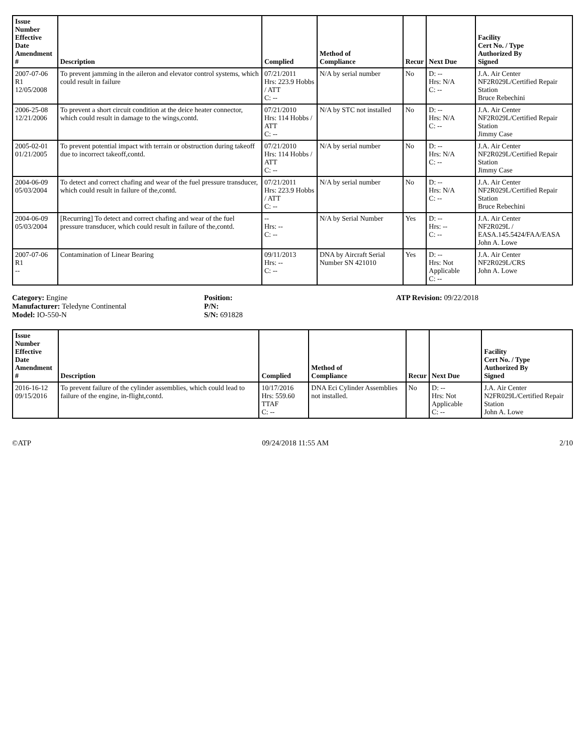| Issue Number Effective Date Amendment # | Description | Complied | Method of Compliance | Recur | Next Due | Facility Cert No. / Type Authorized By Signed |
| --- | --- | --- | --- | --- | --- | --- |
| 2007-07-06 R1 12/05/2008 | To prevent jamming in the aileron and elevator control systems, which could result in failure | 07/21/2011 Hrs: 223.9 Hobbs / ATT C: -- | N/A by serial number | No | D: -- Hrs: N/A C: -- | J.A. Air Center NF2R029L/Certified Repair Station Bruce Rebechini |
| 2006-25-08 12/21/2006 | To prevent a short circuit condition at the deice heater connector, which could result in damage to the wings,contd. | 07/21/2010 Hrs: 114 Hobbs / ATT C: -- | N/A by STC not installed | No | D: -- Hrs: N/A C: -- | J.A. Air Center NF2R029L/Certified Repair Station Jimmy Case |
| 2005-02-01 01/21/2005 | To prevent potential impact with terrain or obstruction during takeoff due to incorrect takeoff,contd. | 07/21/2010 Hrs: 114 Hobbs / ATT C: -- | N/A by serial number | No | D: -- Hrs: N/A C: -- | J.A. Air Center NF2R029L/Certified Repair Station Jimmy Case |
| 2004-06-09 05/03/2004 | To detect and correct chafing and wear of the fuel pressure transducer, which could result in failure of the,contd. | 07/21/2011 Hrs: 223.9 Hobbs / ATT C: -- | N/A by serial number | No | D: -- Hrs: N/A C: -- | J.A. Air Center NF2R029L/Certified Repair Station Bruce Rebechini |
| 2004-06-09 05/03/2004 | [Recurring] To detect and correct chafing and wear of the fuel pressure transducer, which could result in failure of the,contd. | -- Hrs: -- C: -- | N/A by Serial Number | Yes | D: -- Hrs: -- C: -- | J.A. Air Center NF2R029L / EASA.145.5424/FAA/EASA John A. Lowe |
| 2007-07-06 R1 -- | Contamination of Linear Bearing | 09/11/2013 Hrs: -- C: -- | DNA by Aircraft Serial Number SN 421010 | Yes | D: -- Hrs: Not Applicable C: -- | J.A. Air Center NF2R029L/CRS John A. Lowe |
Category: Engine
Manufacturer: Teledyne Continental
Model: IO-550-N
Position:
P/N:
S/N: 691828
ATP Revision: 09/22/2018
| Issue Number Effective Date Amendment # | Description | Complied | Method of Compliance | Recur | Next Due | Facility Cert No. / Type Authorized By Signed |
| --- | --- | --- | --- | --- | --- | --- |
| 2016-16-12 09/15/2016 | To prevent failure of the cylinder assemblies, which could lead to failure of the engine, in-flight,contd. | 10/17/2016 Hrs: 559.60 TTAF C: -- | DNA Eci Cylinder Assemblies not installed. | No | D: -- Hrs: Not Applicable C: -- | J.A. Air Center N2FR029L/Certified Repair Station John A. Lowe |
©ATP 09/24/2018 11:55 AM 2/10